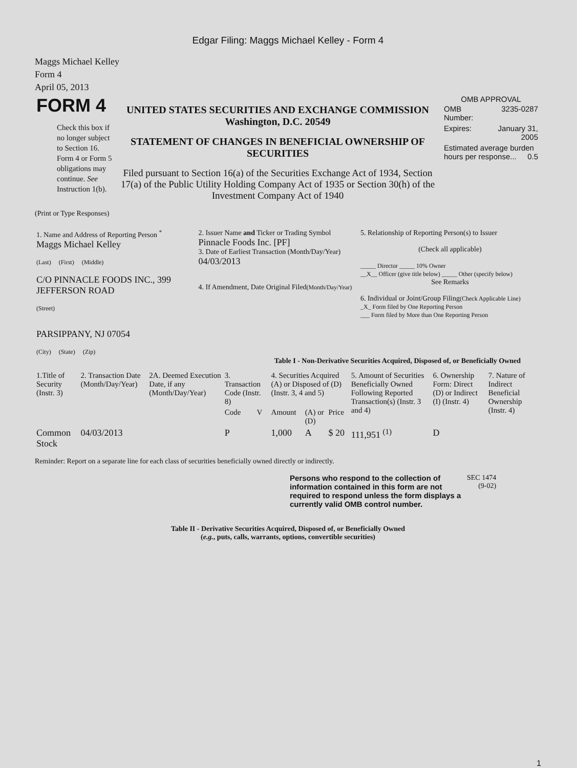Edgar Filing: Maggs Michael Kelley - Form 4
Maggs Michael Kelley
Form 4
April 05, 2013
| FORM 4 Check this box if no longer subject to Section 16. Form 4 or Form 5 obligations may continue. See Instruction 1(b). | UNITED STATES SECURITIES AND EXCHANGE COMMISSION Washington, D.C. 20549 STATEMENT OF CHANGES IN BENEFICIAL OWNERSHIP OF SECURITIES Filed pursuant to Section 16(a) of the Securities Exchange Act of 1934, Section 17(a) of the Public Utility Holding Company Act of 1935 or Section 30(h) of the Investment Company Act of 1940 | OMB APPROVAL / OMB Number: / 3235-0287 / / Expires: / January 31, 2005 / / Estimated average burden hours per response... 0.5 / / |
(Print or Type Responses)
| 1. Name and Address of Reporting Person <sup>*</sup> Maggs Michael Kelley (Last) (First) (Middle) C/O PINNACLE FOODS INC., 399 JEFFERSON ROAD (Street) PARSIPPANY, NJ 07054 (City) (State) (Zip) | 2. Issuer Name and Ticker or Trading Symbol Pinnacle Foods Inc. [PF] 3. Date of Earliest Transaction (Month/Day/Year) 04/03/2013 4. If Amendment, Date Original Filed (Month/Day/Year) | 5. Relationship of Reporting Person(s) to Issuer (Check all applicable) _____ Director _____ 10% Owner __X__ Officer (give title below) _____ Other (specify below) See Remarks 6. Individual or Joint/Group Filing (Check Applicable Line) _X_ Form filed by One Reporting Person ___ Form filed by More than One Reporting Person |
Table I - Non-Derivative Securities Acquired, Disposed of, or Beneficially Owned
| 1.Title of Security (Instr. 3) | 2. Transaction Date (Month/Day/Year) | 2A. Deemed Execution Date, if any (Month/Day/Year) | 3. Transaction Code (Instr. 8) | | 4. Securities Acquired (A) or Disposed of (D) (Instr. 3, 4 and 5) | | | 5. Amount of Securities Beneficially Owned Following Reported Transaction(s) (Instr. 3 and 4) | 6. Ownership Form: Direct (D) or Indirect (I) (Instr. 4) | 7. Nature of Indirect Beneficial Ownership (Instr. 4) |
| --- | --- | --- | --- | --- | --- | --- | --- | --- | --- | --- |
| | | | Code | V | Amount | (A) or (D) | Price | | | |
| Common Stock | 04/03/2013 | | P | | 1,000 | A | $ 20 | 111,951 <sup>(1)</sup> | D | |
Reminder: Report on a separate line for each class of securities beneficially owned directly or indirectly.
| Persons who respond to the collection of information contained in this form are not required to respond unless the form displays a currently valid OMB control number. | SEC 1474 (9-02) |
Table II - Derivative Securities Acquired, Disposed of, or Beneficially Owned
(e.g., puts, calls, warrants, options, convertible securities)
1